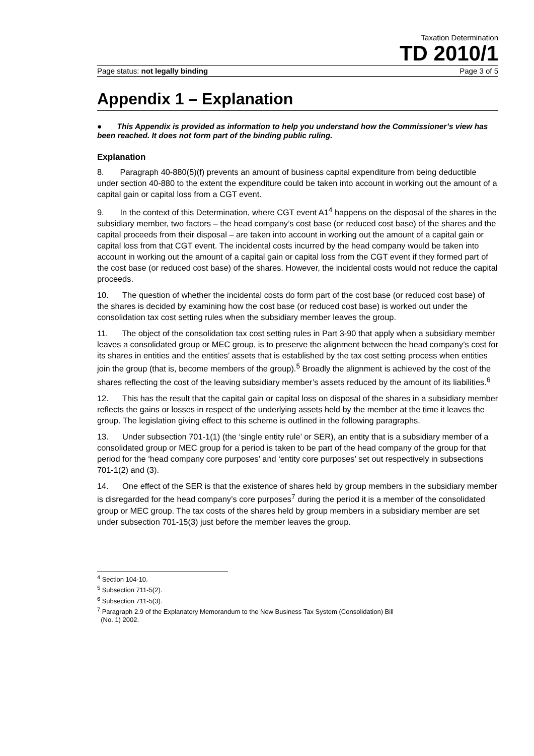Taxation Determination
TD 2010/1
Page status: not legally binding Page 3 of 5
Appendix 1 – Explanation
● This Appendix is provided as information to help you understand how the Commissioner’s view has been reached. It does not form part of the binding public ruling.
Explanation
8. Paragraph 40-880(5)(f) prevents an amount of business capital expenditure from being deductible under section 40-880 to the extent the expenditure could be taken into account in working out the amount of a capital gain or capital loss from a CGT event.
9. In the context of this Determination, where CGT event A1<sup>4</sup> happens on the disposal of the shares in the subsidiary member, two factors – the head company’s cost base (or reduced cost base) of the shares and the capital proceeds from their disposal – are taken into account in working out the amount of a capital gain or capital loss from that CGT event. The incidental costs incurred by the head company would be taken into account in working out the amount of a capital gain or capital loss from the CGT event if they formed part of the cost base (or reduced cost base) of the shares. However, the incidental costs would not reduce the capital proceeds.
10. The question of whether the incidental costs do form part of the cost base (or reduced cost base) of the shares is decided by examining how the cost base (or reduced cost base) is worked out under the consolidation tax cost setting rules when the subsidiary member leaves the group.
11. The object of the consolidation tax cost setting rules in Part 3-90 that apply when a subsidiary member leaves a consolidated group or MEC group, is to preserve the alignment between the head company’s cost for its shares in entities and the entities’ assets that is established by the tax cost setting process when entities join the group (that is, become members of the group).<sup>5</sup> Broadly the alignment is achieved by the cost of the shares reflecting the cost of the leaving subsidiary member’s assets reduced by the amount of its liabilities.<sup>6</sup>
12. This has the result that the capital gain or capital loss on disposal of the shares in a subsidiary member reflects the gains or losses in respect of the underlying assets held by the member at the time it leaves the group. The legislation giving effect to this scheme is outlined in the following paragraphs.
13. Under subsection 701-1(1) (the ‘single entity rule’ or SER), an entity that is a subsidiary member of a consolidated group or MEC group for a period is taken to be part of the head company of the group for that period for the ‘head company core purposes’ and ‘entity core purposes’ set out respectively in subsections 701-1(2) and (3).
14. One effect of the SER is that the existence of shares held by group members in the subsidiary member is disregarded for the head company’s core purposes<sup>7</sup> during the period it is a member of the consolidated group or MEC group. The tax costs of the shares held by group members in a subsidiary member are set under subsection 701-15(3) just before the member leaves the group.
<sup>4</sup> Section 104-10.
<sup>5</sup> Subsection 711-5(2).
<sup>6</sup> Subsection 711-5(3).
<sup>7</sup> Paragraph 2.9 of the Explanatory Memorandum to the New Business Tax System (Consolidation) Bill
(No. 1) 2002.